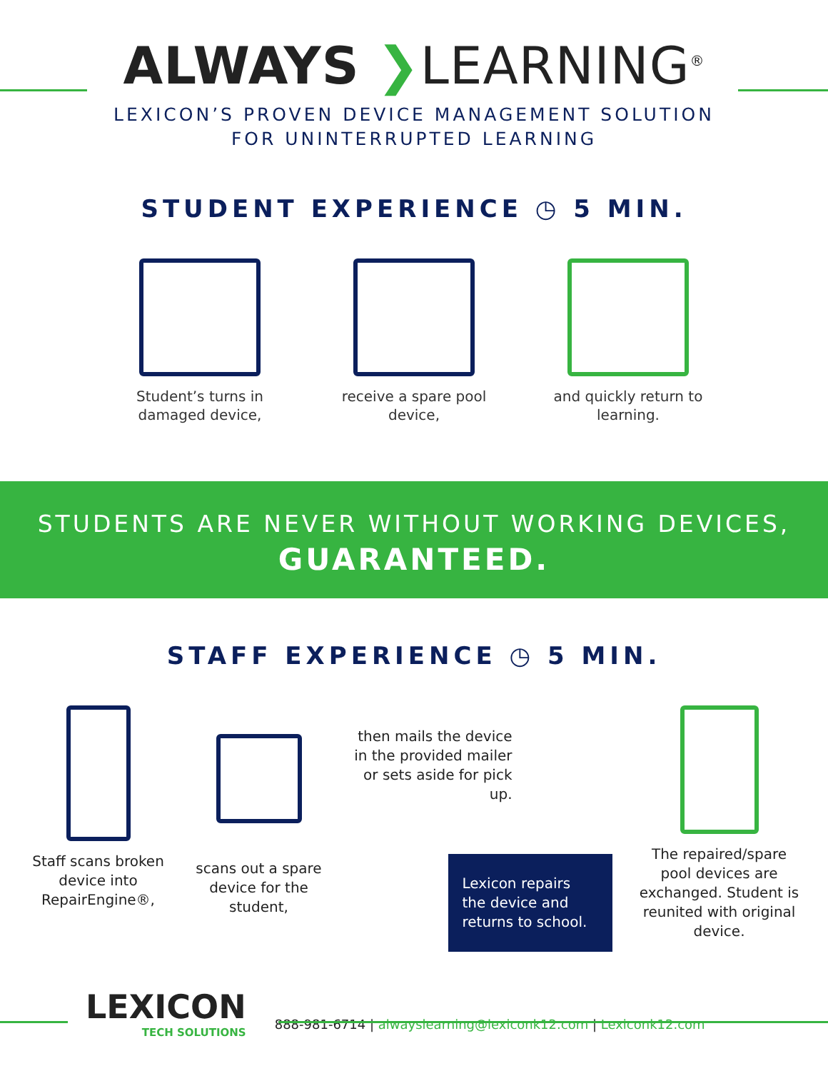ALWAYS ❯LEARNING<sup>®</sup>
LEXICON’S PROVEN DEVICE MANAGEMENT SOLUTION
FOR UNINTERRUPTED LEARNING
STUDENT EXPERIENCE ◷ 5 MIN.
Student’s turns in damaged device,
receive a spare pool device,
and quickly return to learning.
STUDENTS ARE NEVER WITHOUT WORKING DEVICES,
GUARANTEED.
STAFF EXPERIENCE ◷ 5 MIN.
Staff scans broken device into RepairEngine®,
scans out a spare device for the student,
then mails the device in the provided mailer or sets aside for pick up.
Lexicon repairs the device and returns to school.
The repaired/spare pool devices are exchanged. Student is reunited with original device.
LEXICON
TECH SOLUTIONS
888-981-6714 | alwayslearning@lexiconk12.com | Lexiconk12.com